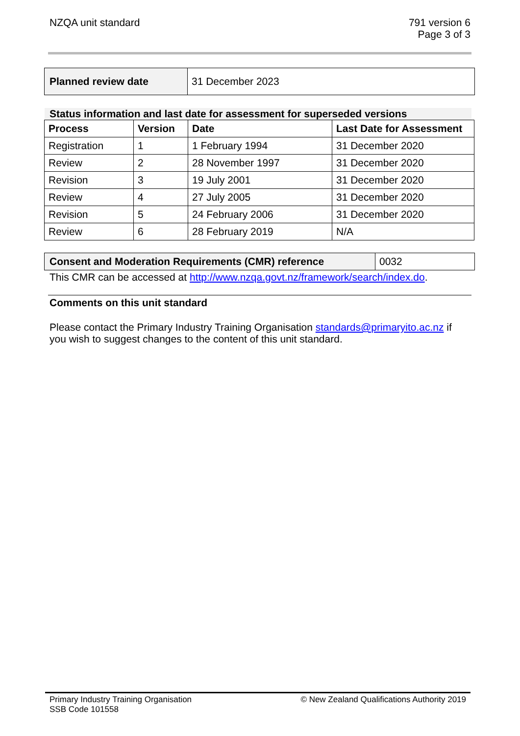NZQA unit standard 791 version 6
Page 3 of 3
| Planned review date | 31 December 2023 |
Status information and last date for assessment for superseded versions
| Process | Version | Date | Last Date for Assessment |
| --- | --- | --- | --- |
| Registration | 1 | 1 February 1994 | 31 December 2020 |
| Review | 2 | 28 November 1997 | 31 December 2020 |
| Revision | 3 | 19 July 2001 | 31 December 2020 |
| Review | 4 | 27 July 2005 | 31 December 2020 |
| Revision | 5 | 24 February 2006 | 31 December 2020 |
| Review | 6 | 28 February 2019 | N/A |
| Consent and Moderation Requirements (CMR) reference | 0032 |
This CMR can be accessed at http://www.nzqa.govt.nz/framework/search/index.do.
Comments on this unit standard
Please contact the Primary Industry Training Organisation standards@primaryito.ac.nz if you wish to suggest changes to the content of this unit standard.
Primary Industry Training Organisation
SSB Code 101558
© New Zealand Qualifications Authority 2019